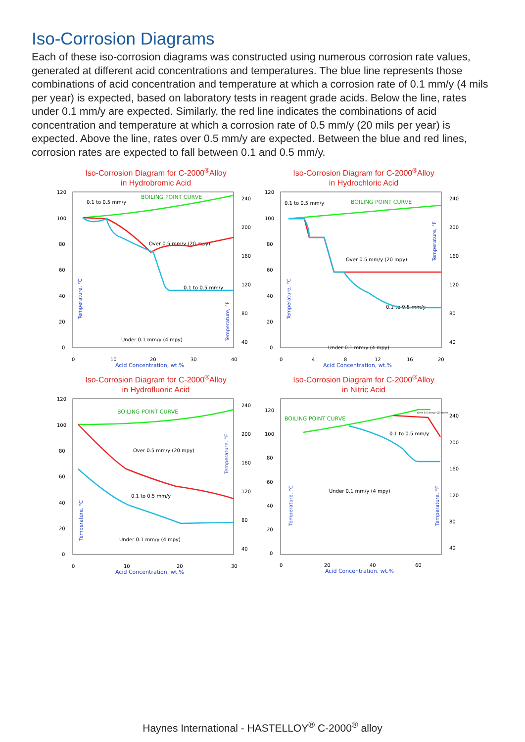Iso-Corrosion Diagrams
Each of these iso-corrosion diagrams was constructed using numerous corrosion rate values, generated at different acid concentrations and temperatures. The blue line represents those combinations of acid concentration and temperature at which a corrosion rate of 0.1 mm/y (4 mils per year) is expected, based on laboratory tests in reagent grade acids. Below the line, rates under 0.1 mm/y are expected. Similarly, the red line indicates the combinations of acid concentration and temperature at which a corrosion rate of 0.5 mm/y (20 mils per year) is expected. Above the line, rates over 0.5 mm/y are expected. Between the blue and red lines, corrosion rates are expected to fall between 0.1 and 0.5 mm/y.
Iso-Corrosion Diagram for C-2000<sup>®</sup>Alloy
in Hydrobromic Acid
120
100
80
60
40
20
0
240
200
160
120
80
40
0
10
20
30
40
Acid Concentration, wt.%
BOILING POINT CURVE
0.1 to 0.5 mm/y
Over 0.5 mm/y (20 mpy)
0.1 to 0.5 mm/y
Under 0.1 mm/y (4 mpy)
Temperature, °C
Temperature, °F
Iso-Corrosion Diagram for C-2000<sup>®</sup>Alloy
in Hydrochloric Acid
120
100
80
60
40
20
0
240
200
160
120
80
40
0
4
8
12
16
20
Acid Concentration, wt.%
BOILING POINT CURVE
0.1 to 0.5 mm/y
Over 0.5 mm/y (20 mpy)
0.1 to 0.5 mm/y
Under 0.1 mm/y (4 mpy)
Temperature, °C
Temperature, °F
Iso-Corrosion Diagram for C-2000<sup>®</sup>Alloy
in Hydrofluoric Acid
120
100
80
60
40
20
0
240
200
160
120
80
40
0
10
20
30
Acid Concentration, wt.%
BOILING POINT CURVE
Over 0.5 mm/y (20 mpy)
0.1 to 0.5 mm/y
Under 0.1 mm/y (4 mpy)
Temperature, °C
Temperature, °F
Iso-Corrosion Diagram for C-2000<sup>®</sup>Alloy
in Nitric Acid
120
100
80
60
40
20
0
240
200
160
120
80
40
0
20
40
60
Acid Concentration, wt.%
BOILING POINT CURVE
Over 0.5 mm/y (20 mpy)
0.1 to 0.5 mm/y
Under 0.1 mm/y (4 mpy)
Temperature, °C
Temperature, °F
Haynes International - HASTELLOY<sup>®</sup> C-2000<sup>®</sup> alloy